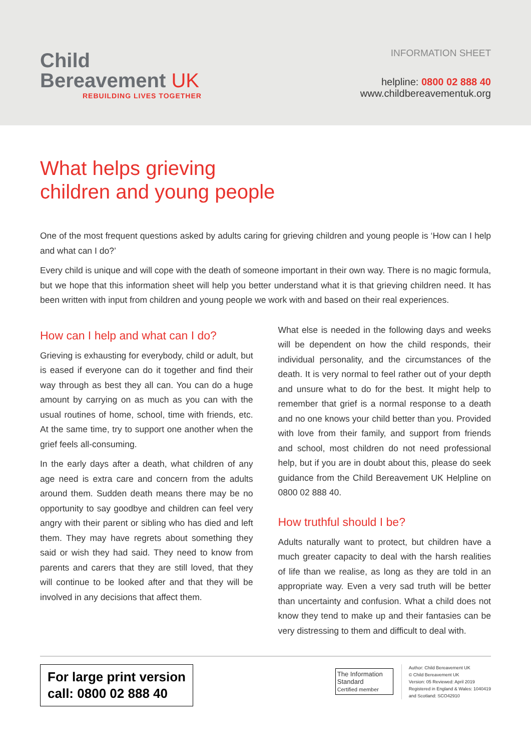Child
Bereavement UK
REBUILDING LIVES TOGETHER
INFORMATION SHEET
helpline: 0800 02 888 40
www.childbereavementuk.org
What helps grieving
children and young people
One of the most frequent questions asked by adults caring for grieving children and young people is ‘How can I help and what can I do?’
Every child is unique and will cope with the death of someone important in their own way. There is no magic formula, but we hope that this information sheet will help you better understand what it is that grieving children need. It has been written with input from children and young people we work with and based on their real experiences.
How can I help and what can I do?
Grieving is exhausting for everybody, child or adult, but is eased if everyone can do it together and find their way through as best they all can. You can do a huge amount by carrying on as much as you can with the usual routines of home, school, time with friends, etc. At the same time, try to support one another when the grief feels all-consuming.
In the early days after a death, what children of any age need is extra care and concern from the adults around them. Sudden death means there may be no opportunity to say goodbye and children can feel very angry with their parent or sibling who has died and left them. They may have regrets about something they said or wish they had said. They need to know from parents and carers that they are still loved, that they will continue to be looked after and that they will be involved in any decisions that affect them.
What else is needed in the following days and weeks will be dependent on how the child responds, their individual personality, and the circumstances of the death. It is very normal to feel rather out of your depth and unsure what to do for the best. It might help to remember that grief is a normal response to a death and no one knows your child better than you. Provided with love from their family, and support from friends and school, most children do not need professional help, but if you are in doubt about this, please do seek guidance from the Child Bereavement UK Helpline on 0800 02 888 40.
How truthful should I be?
Adults naturally want to protect, but children have a much greater capacity to deal with the harsh realities of life than we realise, as long as they are told in an appropriate way. Even a very sad truth will be better than uncertainty and confusion. What a child does not know they tend to make up and their fantasies can be very distressing to them and difficult to deal with.
For large print version
call: 0800 02 888 40
The Information Standard
Certified member
Author: Child Bereavement UK
© Child Bereavement UK
Version: 05 Reviewed: April 2019
Registered in England & Wales: 1040419
and Scotland: SCO42910